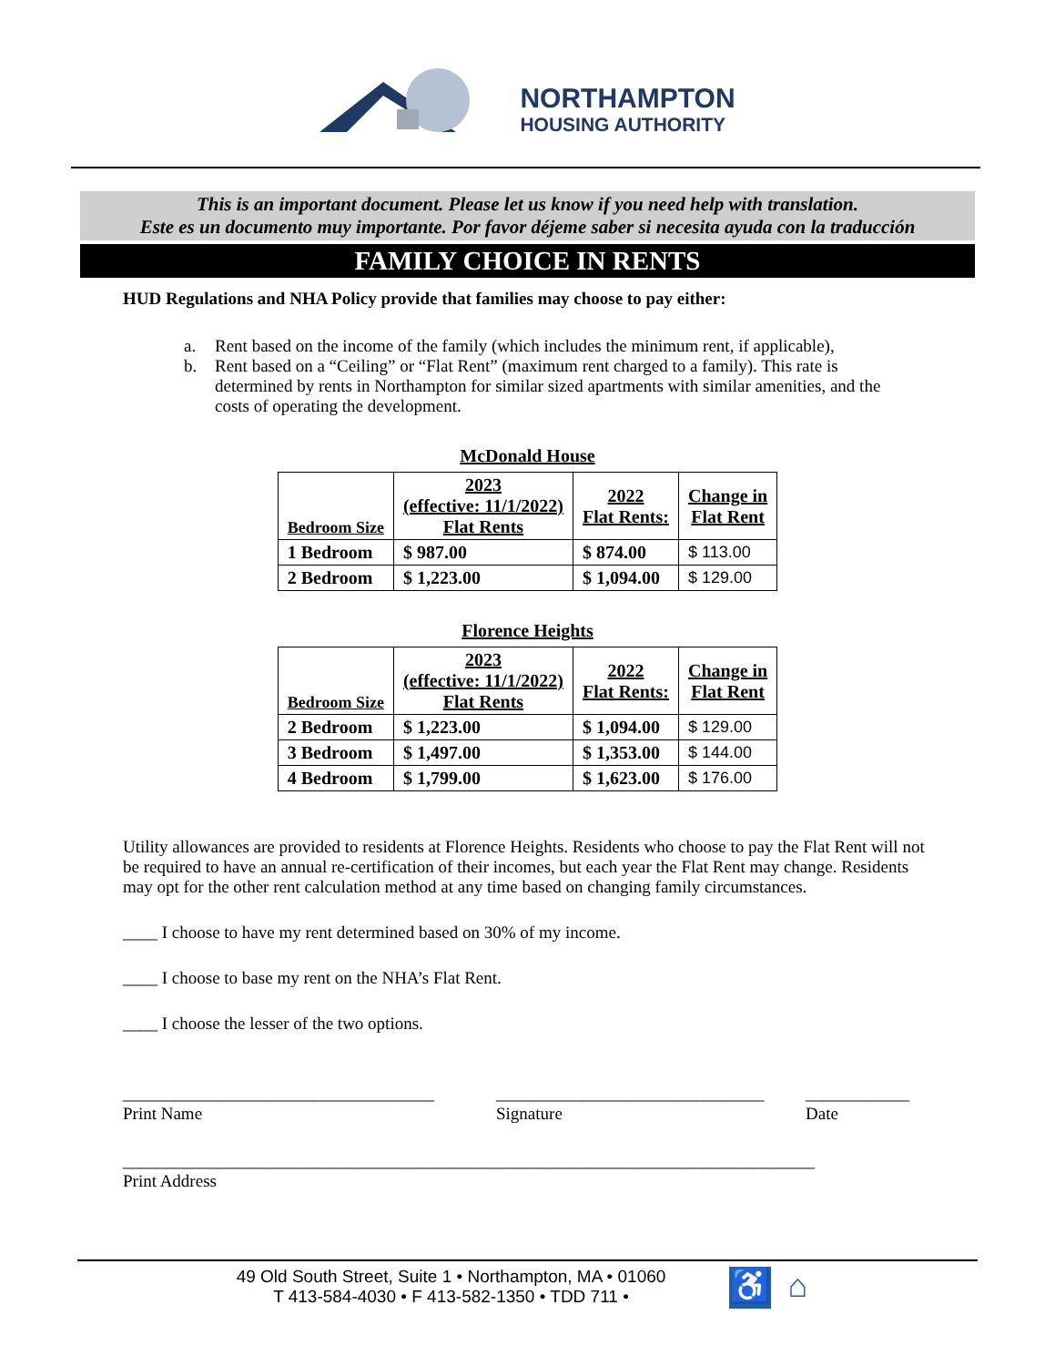NORTHAMPTON
HOUSING AUTHORITY
This is an important document. Please let us know if you need help with translation.
Este es un documento muy importante. Por favor déjeme saber si necesita ayuda con la traducción
FAMILY CHOICE IN RENTS
HUD Regulations and NHA Policy provide that families may choose to pay either:
a. Rent based on the income of the family (which includes the minimum rent, if applicable),
b. Rent based on a “Ceiling” or “Flat Rent” (maximum rent charged to a family). This rate is determined by rents in Northampton for similar sized apartments with similar amenities, and the costs of operating the development.
McDonald House
| Bedroom Size | 2023 (effective: 11/1/2022) Flat Rents | 2022 Flat Rents: | Change in Flat Rent |
| --- | --- | --- | --- |
| 1 Bedroom | $ 987.00 | $ 874.00 | $ 113.00 |
| 2 Bedroom | $ 1,223.00 | $ 1,094.00 | $ 129.00 |
Florence Heights
| Bedroom Size | 2023 (effective: 11/1/2022) Flat Rents | 2022 Flat Rents: | Change in Flat Rent |
| --- | --- | --- | --- |
| 2 Bedroom | $ 1,223.00 | $ 1,094.00 | $ 129.00 |
| 3 Bedroom | $ 1,497.00 | $ 1,353.00 | $ 144.00 |
| 4 Bedroom | $ 1,799.00 | $ 1,623.00 | $ 176.00 |
Utility allowances are provided to residents at Florence Heights. Residents who choose to pay the Flat Rent will not be required to have an annual re-certification of their incomes, but each year the Flat Rent may change. Residents may opt for the other rent calculation method at any time based on changing family circumstances.
____ I choose to have my rent determined based on 30% of my income.
____ I choose to base my rent on the NHA’s Flat Rent.
____ I choose the lesser of the two options.
____________________________________
Print Name
_______________________________
Signature
____________
Date
________________________________________________________________________________
Print Address
49 Old South Street, Suite 1 • Northampton, MA • 01060
T 413-584-4030 • F 413-582-1350 • TDD 711 •
♿ ⌂